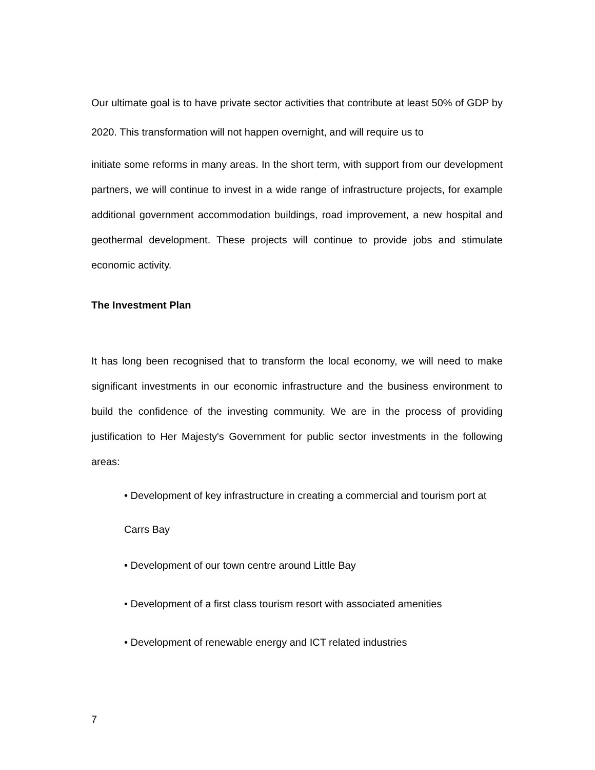Our ultimate goal is to have private sector activities that contribute at least 50% of GDP by 2020. This transformation will not happen overnight, and will require us to
initiate some reforms in many areas. In the short term, with support from our development partners, we will continue to invest in a wide range of infrastructure projects, for example additional government accommodation buildings, road improvement, a new hospital and geothermal development. These projects will continue to provide jobs and stimulate economic activity.
The Investment Plan
It has long been recognised that to transform the local economy, we will need to make significant investments in our economic infrastructure and the business environment to build the confidence of the investing community. We are in the process of providing justification to Her Majesty's Government for public sector investments in the following areas:
• Development of key infrastructure in creating a commercial and tourism port at Carrs Bay
• Development of our town centre around Little Bay
• Development of a first class tourism resort with associated amenities
• Development of renewable energy and ICT related industries
7